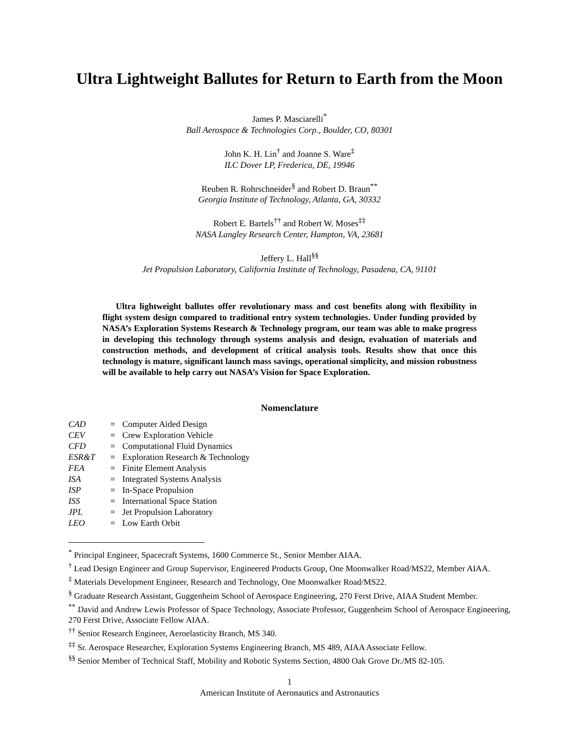Ultra Lightweight Ballutes for Return to Earth from the Moon
James P. Masciarelli<sup>*</sup>
Ball Aerospace & Technologies Corp., Boulder, CO, 80301
John K. H. Lin<sup>†</sup> and Joanne S. Ware<sup>‡</sup>
ILC Dover LP, Frederica, DE, 19946
Reuben R. Rohrschneider<sup>§</sup> and Robert D. Braun<sup>**</sup>
Georgia Institute of Technology, Atlanta, GA, 30332
Robert E. Bartels<sup>††</sup> and Robert W. Moses<sup>‡‡</sup>
NASA Langley Research Center, Hampton, VA, 23681
Jeffery L. Hall<sup>§§</sup>
Jet Propulsion Laboratory, California Institute of Technology, Pasadena, CA, 91101
Ultra lightweight ballutes offer revolutionary mass and cost benefits along with flexibility in flight system design compared to traditional entry system technologies. Under funding provided by NASA’s Exploration Systems Research & Technology program, our team was able to make progress in developing this technology through systems analysis and design, evaluation of materials and construction methods, and development of critical analysis tools. Results show that once this technology is mature, significant launch mass savings, operational simplicity, and mission robustness will be available to help carry out NASA’s Vision for Space Exploration.
Nomenclature
| CAD | = | Computer Aided Design |
| CEV | = | Crew Exploration Vehicle |
| CFD | = | Computational Fluid Dynamics |
| ESR&T | = | Exploration Research & Technology |
| FEA | = | Finite Element Analysis |
| ISA | = | Integrated Systems Analysis |
| ISP | = | In-Space Propulsion |
| ISS | = | International Space Station |
| JPL | = | Jet Propulsion Laboratory |
| LEO | = | Low Earth Orbit |
<sup>*</sup> Principal Engineer, Spacecraft Systems, 1600 Commerce St., Senior Member AIAA.
<sup>†</sup> Lead Design Engineer and Group Supervisor, Engineered Products Group, One Moonwalker Road/MS22, Member AIAA.
<sup>‡</sup> Materials Development Engineer, Research and Technology, One Moonwalker Road/MS22.
<sup>§</sup> Graduate Research Assistant, Guggenheim School of Aerospace Engineering, 270 Ferst Drive, AIAA Student Member.
<sup>**</sup> David and Andrew Lewis Professor of Space Technology, Associate Professor, Guggenheim School of Aerospace Engineering, 270 Ferst Drive, Associate Fellow AIAA.
<sup>††</sup> Senior Research Engineer, Aeroelasticity Branch, MS 340.
<sup>‡‡</sup> Sr. Aerospace Researcher, Exploration Systems Engineering Branch, MS 489, AIAA Associate Fellow.
<sup>§§</sup> Senior Member of Technical Staff, Mobility and Robotic Systems Section, 4800 Oak Grove Dr./MS 82-105.
1
American Institute of Aeronautics and Astronautics